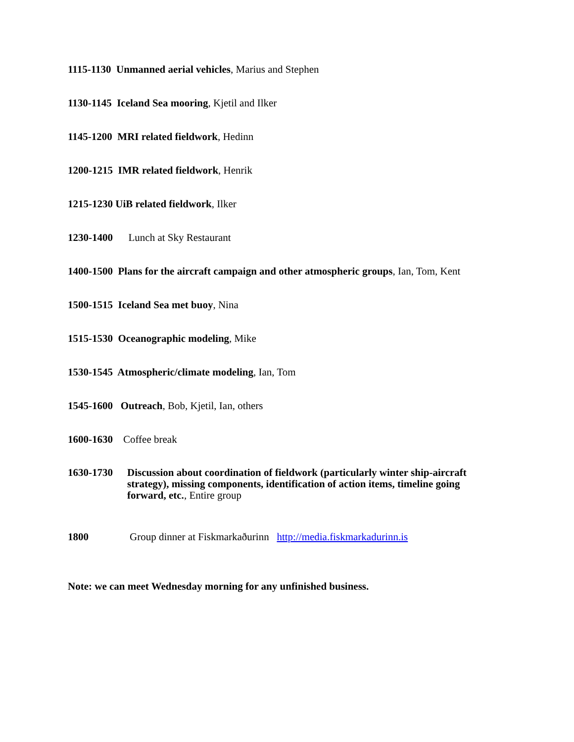1115-1130 Unmanned aerial vehicles, Marius and Stephen
1130-1145 Iceland Sea mooring, Kjetil and Ilker
1145-1200 MRI related fieldwork, Hedinn
1200-1215 IMR related fieldwork, Henrik
1215-1230 UiB related fieldwork, Ilker
1230-1400 Lunch at Sky Restaurant
1400-1500 Plans for the aircraft campaign and other atmospheric groups, Ian, Tom, Kent
1500-1515 Iceland Sea met buoy, Nina
1515-1530 Oceanographic modeling, Mike
1530-1545 Atmospheric/climate modeling, Ian, Tom
1545-1600 Outreach, Bob, Kjetil, Ian, others
1600-1630 Coffee break
1630-1730 Discussion about coordination of fieldwork (particularly winter ship-aircraft strategy), missing components, identification of action items, timeline going forward, etc., Entire group
1800 Group dinner at Fiskmarkaðurinn http://media.fiskmarkadurinn.is
Note: we can meet Wednesday morning for any unfinished business.